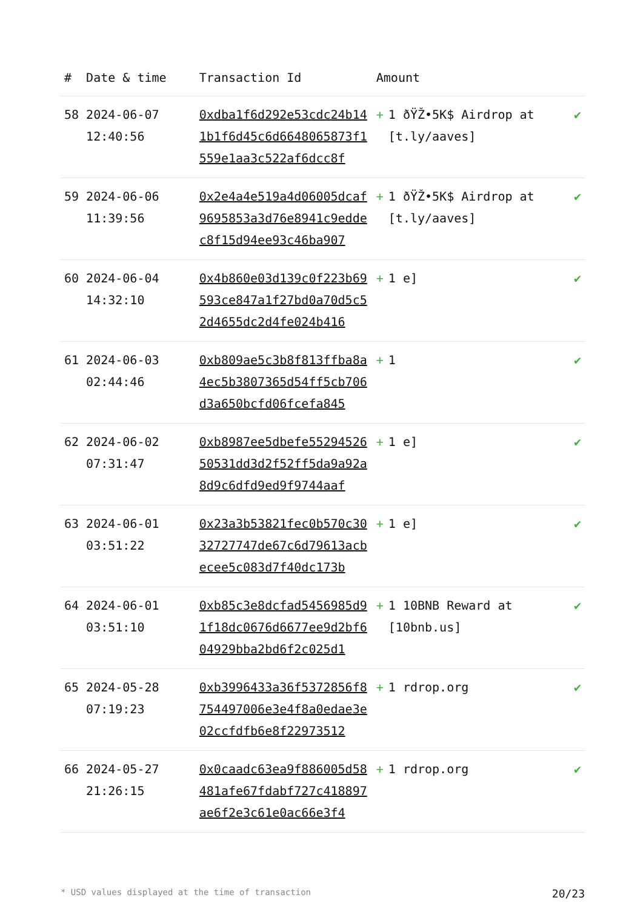| # | Date & time | Transaction Id | Amount | |
| --- | --- | --- | --- | --- |
| 58 | 2024-06-07 12:40:56 | 0xdba1f6d292e53cdc24b141b1f6d45c6d6648065873f1559e1aa3c522af6dcc8f | + 1 ðŸŽ•5K$ Airdrop at [t.ly/aaves] | ✔ |
| 59 | 2024-06-06 11:39:56 | 0x2e4a4e519a4d06005dcaf9695853a3d76e8941c9eddec8f15d94ee93c46ba907 | + 1 ðŸŽ•5K$ Airdrop at [t.ly/aaves] | ✔ |
| 60 | 2024-06-04 14:32:10 | 0x4b860e03d139c0f223b69593ce847a1f27bd0a70d5c52d4655dc2d4fe024b416 | + 1 e] | ✔ |
| 61 | 2024-06-03 02:44:46 | 0xb809ae5c3b8f813ffba8a4ec5b3807365d54ff5cb706d3a650bcfd06fcefa845 | + 1 | ✔ |
| 62 | 2024-06-02 07:31:47 | 0xb8987ee5dbefe5529452650531dd3d2f52ff5da9a92a8d9c6dfd9ed9f9744aaf | + 1 e] | ✔ |
| 63 | 2024-06-01 03:51:22 | 0x23a3b53821fec0b570c3032727747de67c6d79613acbecee5c083d7f40dc173b | + 1 e] | ✔ |
| 64 | 2024-06-01 03:51:10 | 0xb85c3e8dcfad5456985d91f18dc0676d6677ee9d2bf604929bba2bd6f2c025d1 | + 1 10BNB Reward at [10bnb.us] | ✔ |
| 65 | 2024-05-28 07:19:23 | 0xb3996433a36f5372856f8754497006e3e4f8a0edae3e02ccfdfb6e8f22973512 | + 1 rdrop.org | ✔ |
| 66 | 2024-05-27 21:26:15 | 0x0caadc63ea9f886005d58481afe67fdabf727c418897ae6f2e3c61e0ac66e3f4 | + 1 rdrop.org | ✔ |
* USD values displayed at the time of transaction 20/23